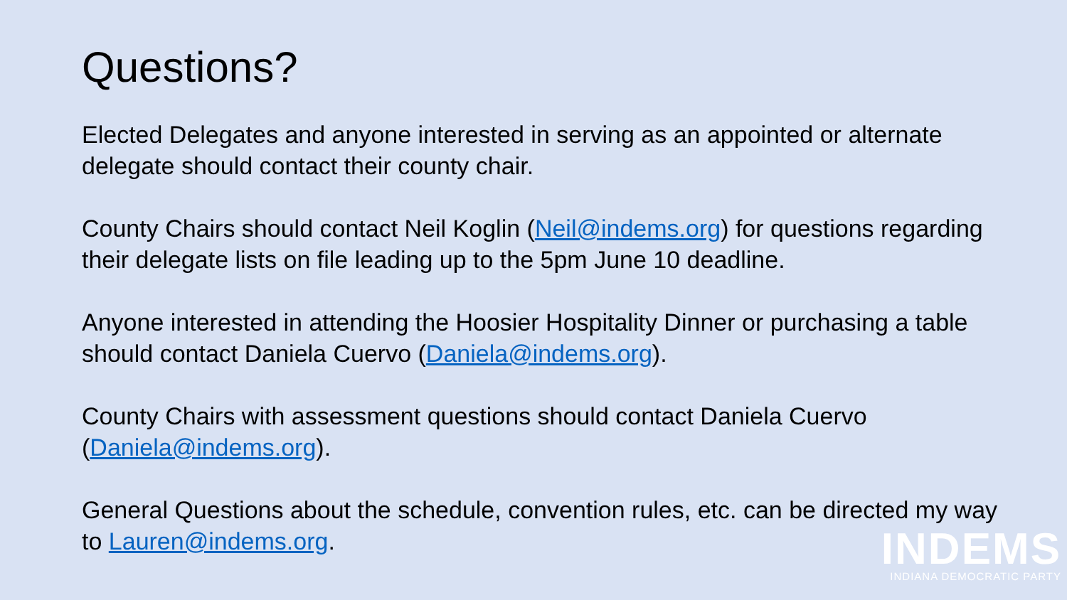Questions?
Elected Delegates and anyone interested in serving as an appointed or alternate delegate should contact their county chair.
County Chairs should contact Neil Koglin (Neil@indems.org) for questions regarding their delegate lists on file leading up to the 5pm June 10 deadline.
Anyone interested in attending the Hoosier Hospitality Dinner or purchasing a table should contact Daniela Cuervo (Daniela@indems.org).
County Chairs with assessment questions should contact Daniela Cuervo (Daniela@indems.org).
General Questions about the schedule, convention rules, etc. can be directed my way to Lauren@indems.org.
INDEMS
INDIANA DEMOCRATIC PARTY